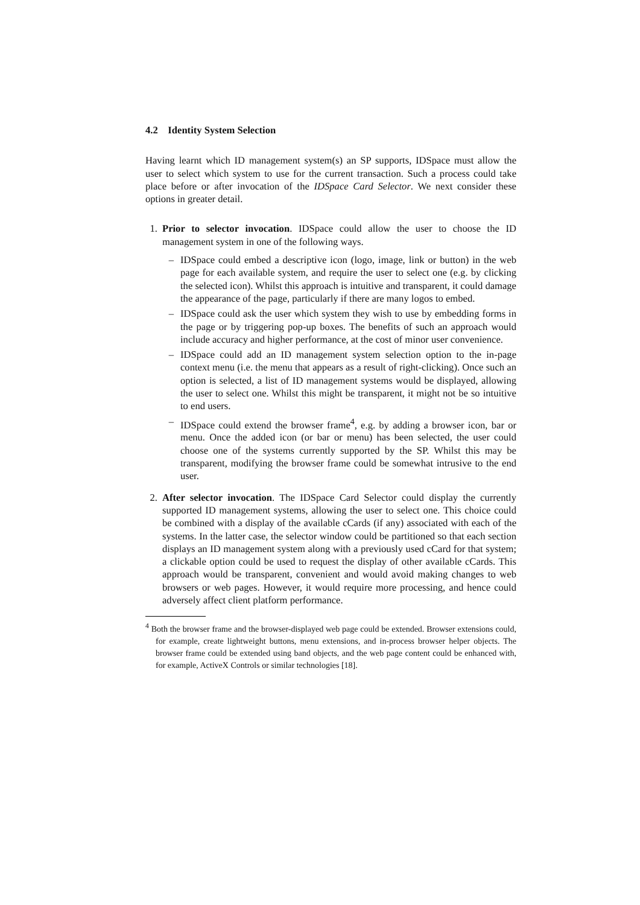4.2 Identity System Selection
Having learnt which ID management system(s) an SP supports, IDSpace must allow the user to select which system to use for the current transaction. Such a process could take place before or after invocation of the IDSpace Card Selector. We next consider these options in greater detail.
1. Prior to selector invocation. IDSpace could allow the user to choose the ID management system in one of the following ways.
– IDSpace could embed a descriptive icon (logo, image, link or button) in the web page for each available system, and require the user to select one (e.g. by clicking the selected icon). Whilst this approach is intuitive and transparent, it could damage the appearance of the page, particularly if there are many logos to embed.
– IDSpace could ask the user which system they wish to use by embedding forms in the page or by triggering pop-up boxes. The benefits of such an approach would include accuracy and higher performance, at the cost of minor user convenience.
– IDSpace could add an ID management system selection option to the in-page context menu (i.e. the menu that appears as a result of right-clicking). Once such an option is selected, a list of ID management systems would be displayed, allowing the user to select one. Whilst this might be transparent, it might not be so intuitive to end users.
– IDSpace could extend the browser frame<sup>4</sup>, e.g. by adding a browser icon, bar or menu. Once the added icon (or bar or menu) has been selected, the user could choose one of the systems currently supported by the SP. Whilst this may be transparent, modifying the browser frame could be somewhat intrusive to the end user.
2. After selector invocation. The IDSpace Card Selector could display the currently supported ID management systems, allowing the user to select one. This choice could be combined with a display of the available cCards (if any) associated with each of the systems. In the latter case, the selector window could be partitioned so that each section displays an ID management system along with a previously used cCard for that system; a clickable option could be used to request the display of other available cCards. This approach would be transparent, convenient and would avoid making changes to web browsers or web pages. However, it would require more processing, and hence could adversely affect client platform performance.
<sup>4</sup> Both the browser frame and the browser-displayed web page could be extended. Browser extensions could, for example, create lightweight buttons, menu extensions, and in-process browser helper objects. The browser frame could be extended using band objects, and the web page content could be enhanced with, for example, ActiveX Controls or similar technologies [18].